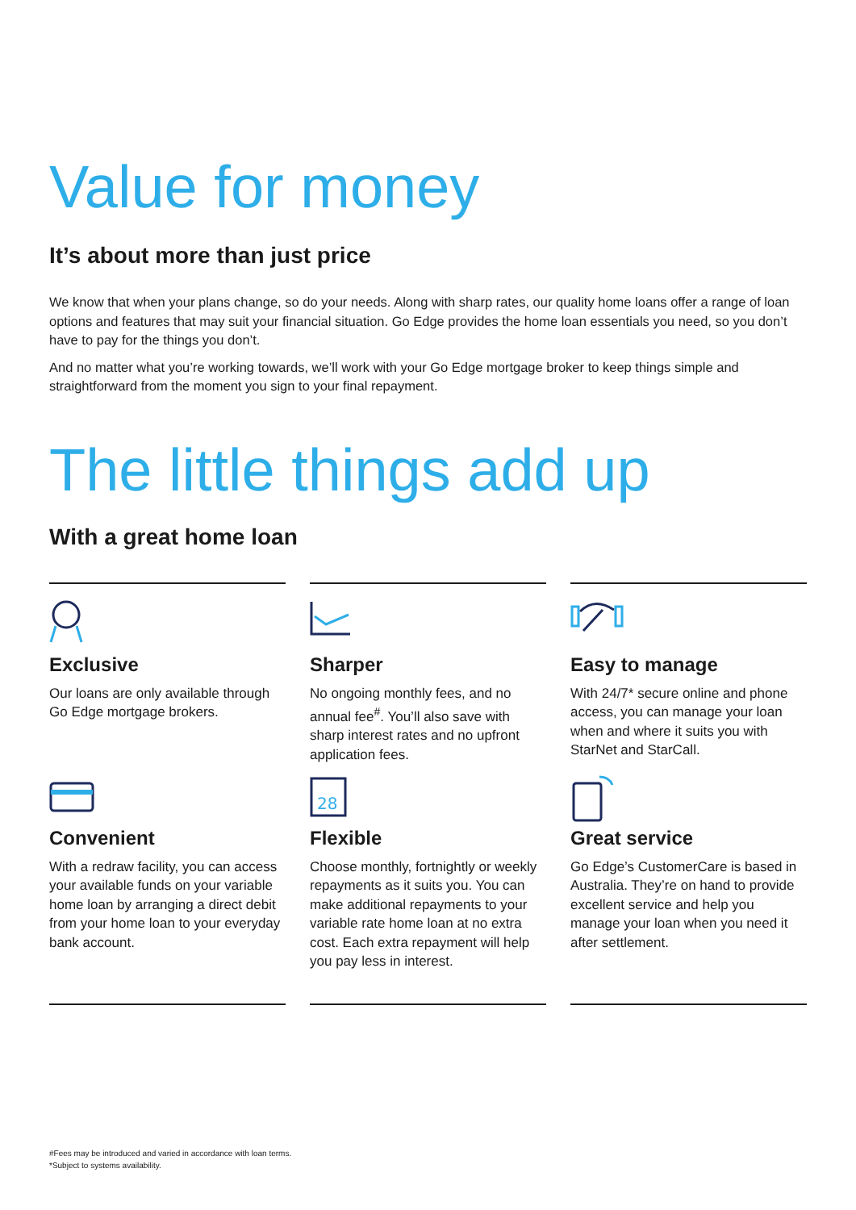Value for money
It’s about more than just price
We know that when your plans change, so do your needs. Along with sharp rates, our quality home loans offer a range of loan options and features that may suit your financial situation. Go Edge provides the home loan essentials you need, so you don’t have to pay for the things you don’t.
And no matter what you’re working towards, we’ll work with your Go Edge mortgage broker to keep things simple and straightforward from the moment you sign to your final repayment.
The little things add up
With a great home loan
Exclusive
Our loans are only available through Go Edge mortgage brokers.
Convenient
With a redraw facility, you can access your available funds on your variable home loan by arranging a direct debit from your home loan to your everyday bank account.
Sharper
No ongoing monthly fees, and no annual fee<sup>#</sup>. You’ll also save with sharp interest rates and no upfront application fees.
28
Flexible
Choose monthly, fortnightly or weekly repayments as it suits you. You can make additional repayments to your variable rate home loan at no extra cost. Each extra repayment will help you pay less in interest.
Easy to manage
With 24/7* secure online and phone access, you can manage your loan when and where it suits you with StarNet and StarCall.
Great service
Go Edge’s CustomerCare is based in Australia. They’re on hand to provide excellent service and help you manage your loan when you need it after settlement.
#Fees may be introduced and varied in accordance with loan terms.
*Subject to systems availability.